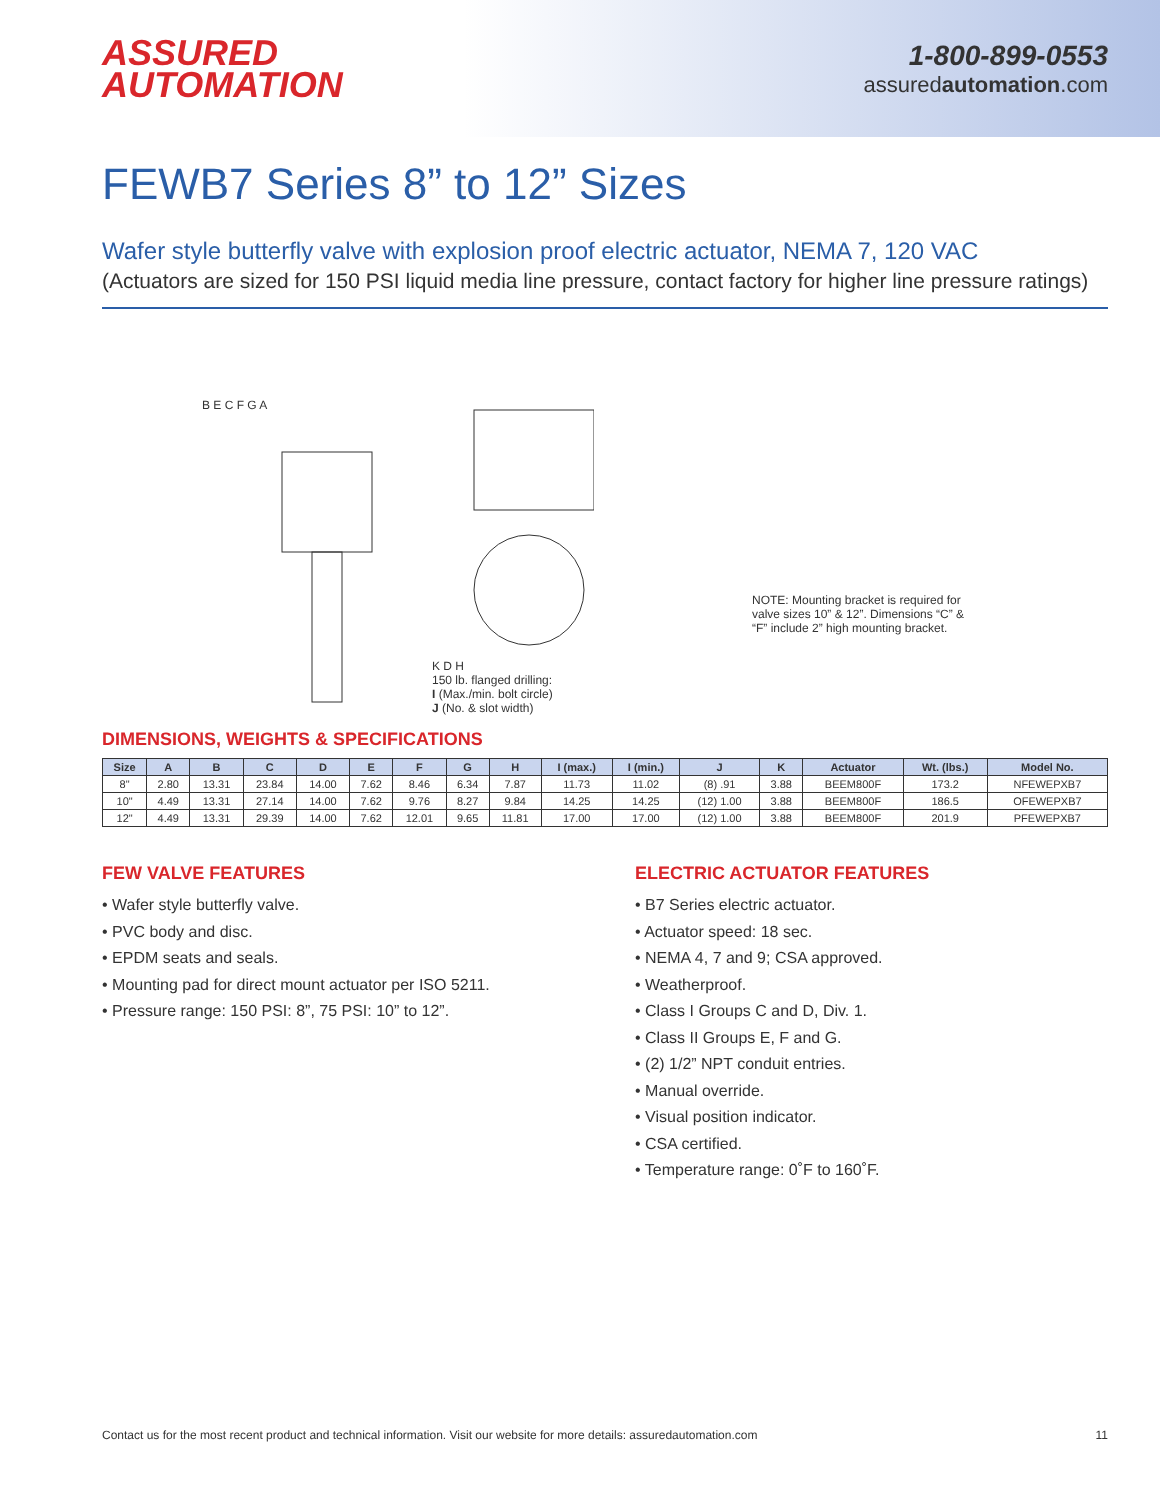ASSURED
AUTOMATION
1-800-899-0553
assuredautomation.com
FEWB7 Series 8” to 12” Sizes
Wafer style butterfly valve with explosion proof electric actuator, NEMA 7, 120 VAC
(Actuators are sized for 150 PSI liquid media line pressure, contact factory for higher line pressure ratings)
B E C F G A
K D H
150 lb. flanged drilling:
I (Max./min. bolt circle)
J (No. & slot width)
NOTE: Mounting bracket is required for valve sizes 10” & 12”. Dimensions “C” & “F” include 2” high mounting bracket.
DIMENSIONS, WEIGHTS & SPECIFICATIONS
| Size | A | B | C | D | E | F | G | H | I (max.) | I (min.) | J | K | Actuator | Wt. (lbs.) | Model No. |
| --- | --- | --- | --- | --- | --- | --- | --- | --- | --- | --- | --- | --- | --- | --- | --- |
| 8" | 2.80 | 13.31 | 23.84 | 14.00 | 7.62 | 8.46 | 6.34 | 7.87 | 11.73 | 11.02 | (8) .91 | 3.88 | BEEM800F | 173.2 | NFEWEPXB7 |
| 10" | 4.49 | 13.31 | 27.14 | 14.00 | 7.62 | 9.76 | 8.27 | 9.84 | 14.25 | 14.25 | (12) 1.00 | 3.88 | BEEM800F | 186.5 | OFEWEPXB7 |
| 12" | 4.49 | 13.31 | 29.39 | 14.00 | 7.62 | 12.01 | 9.65 | 11.81 | 17.00 | 17.00 | (12) 1.00 | 3.88 | BEEM800F | 201.9 | PFEWEPXB7 |
FEW VALVE FEATURES
• Wafer style butterfly valve.
• PVC body and disc.
• EPDM seats and seals.
• Mounting pad for direct mount actuator per ISO 5211.
• Pressure range: 150 PSI: 8”, 75 PSI: 10” to 12”.
ELECTRIC ACTUATOR FEATURES
• B7 Series electric actuator.
• Actuator speed: 18 sec.
• NEMA 4, 7 and 9; CSA approved.
• Weatherproof.
• Class I Groups C and D, Div. 1.
• Class II Groups E, F and G.
• (2) 1/2” NPT conduit entries.
• Manual override.
• Visual position indicator.
• CSA certified.
• Temperature range: 0˚F to 160˚F.
Contact us for the most recent product and technical information. Visit our website for more details: assuredautomation.com 11